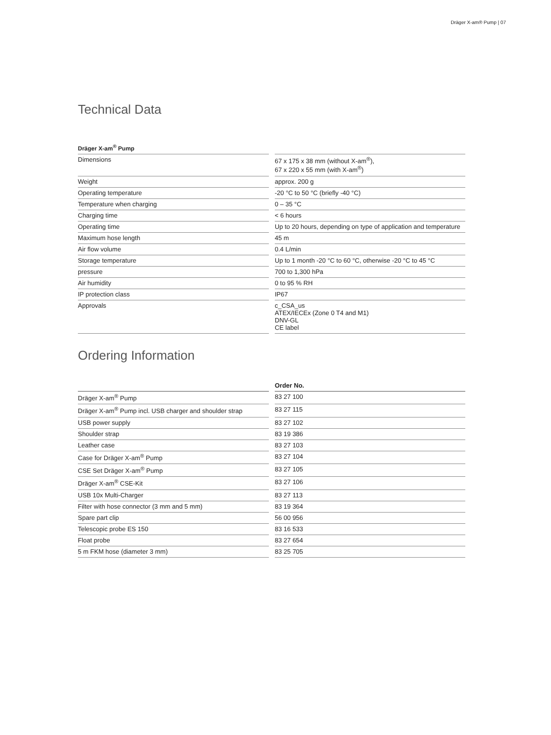Dräger X-am® Pump | 07
Technical Data
| Dräger X-am<sup>®</sup> Pump | | |
| --- | --- | --- |
| Dimensions | | 67 x 175 x 38 mm (without X-am<sup>®</sup>), 67 x 220 x 55 mm (with X-am<sup>®</sup>) |
| Weight | | approx. 200 g |
| Operating temperature | | -20 °C to 50 °C (briefly -40 °C) |
| Temperature when charging | | 0 – 35 °C |
| Charging time | | < 6 hours |
| Operating time | | Up to 20 hours, depending on type of application and temperature |
| Maximum hose length | | 45 m |
| Air flow volume | | 0.4 L/min |
| Storage temperature | | Up to 1 month -20 °C to 60 °C, otherwise -20 °C to 45 °C |
| pressure | | 700 to 1,300 hPa |
| Air humidity | | 0 to 95 % RH |
| IP protection class | | IP67 |
| Approvals | | c_CSA_us ATEX/IECEx (Zone 0 T4 and M1) DNV-GL CE label |
Ordering Information
| | | Order No. |
| --- | --- | --- |
| Dräger X-am<sup>®</sup> Pump | | 83 27 100 |
| Dräger X-am<sup>®</sup> Pump incl. USB charger and shoulder strap | | 83 27 115 |
| USB power supply | | 83 27 102 |
| Shoulder strap | | 83 19 386 |
| Leather case | | 83 27 103 |
| Case for Dräger X-am<sup>®</sup> Pump | | 83 27 104 |
| CSE Set Dräger X-am<sup>®</sup> Pump | | 83 27 105 |
| Dräger X-am<sup>®</sup> CSE-Kit | | 83 27 106 |
| USB 10x Multi-Charger | | 83 27 113 |
| Filter with hose connector (3 mm and 5 mm) | | 83 19 364 |
| Spare part clip | | 56 00 956 |
| Telescopic probe ES 150 | | 83 16 533 |
| Float probe | | 83 27 654 |
| 5 m FKM hose (diameter 3 mm) | | 83 25 705 |